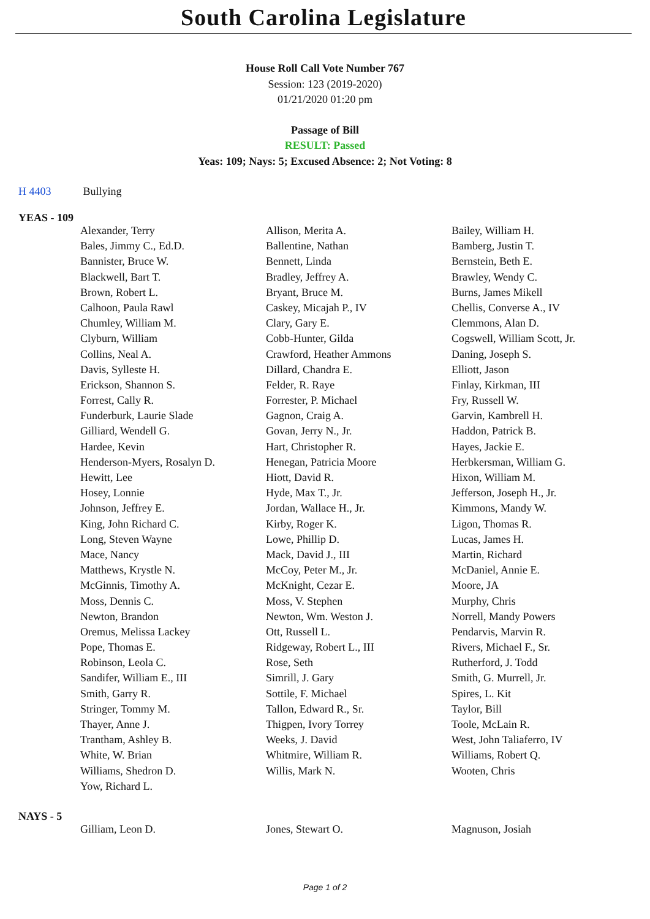South Carolina Legislature
House Roll Call Vote Number 767
Session: 123 (2019-2020)
01/21/2020 01:20 pm
Passage of Bill
RESULT: Passed
Yeas: 109; Nays: 5; Excused Absence: 2; Not Voting: 8
H 4403 Bullying
YEAS - 109
| Alexander, Terry | Allison, Merita A. | Bailey, William H. |
| Bales, Jimmy C., Ed.D. | Ballentine, Nathan | Bamberg, Justin T. |
| Bannister, Bruce W. | Bennett, Linda | Bernstein, Beth E. |
| Blackwell, Bart T. | Bradley, Jeffrey A. | Brawley, Wendy C. |
| Brown, Robert L. | Bryant, Bruce M. | Burns, James Mikell |
| Calhoon, Paula Rawl | Caskey, Micajah P., IV | Chellis, Converse A., IV |
| Chumley, William M. | Clary, Gary E. | Clemmons, Alan D. |
| Clyburn, William | Cobb-Hunter, Gilda | Cogswell, William Scott, Jr. |
| Collins, Neal A. | Crawford, Heather Ammons | Daning, Joseph S. |
| Davis, Sylleste H. | Dillard, Chandra E. | Elliott, Jason |
| Erickson, Shannon S. | Felder, R. Raye | Finlay, Kirkman, III |
| Forrest, Cally R. | Forrester, P. Michael | Fry, Russell W. |
| Funderburk, Laurie Slade | Gagnon, Craig A. | Garvin, Kambrell H. |
| Gilliard, Wendell G. | Govan, Jerry N., Jr. | Haddon, Patrick B. |
| Hardee, Kevin | Hart, Christopher R. | Hayes, Jackie E. |
| Henderson-Myers, Rosalyn D. | Henegan, Patricia Moore | Herbkersman, William G. |
| Hewitt, Lee | Hiott, David R. | Hixon, William M. |
| Hosey, Lonnie | Hyde, Max T., Jr. | Jefferson, Joseph H., Jr. |
| Johnson, Jeffrey E. | Jordan, Wallace H., Jr. | Kimmons, Mandy W. |
| King, John Richard C. | Kirby, Roger K. | Ligon, Thomas R. |
| Long, Steven Wayne | Lowe, Phillip D. | Lucas, James H. |
| Mace, Nancy | Mack, David J., III | Martin, Richard |
| Matthews, Krystle N. | McCoy, Peter M., Jr. | McDaniel, Annie E. |
| McGinnis, Timothy A. | McKnight, Cezar E. | Moore, JA |
| Moss, Dennis C. | Moss, V. Stephen | Murphy, Chris |
| Newton, Brandon | Newton, Wm. Weston J. | Norrell, Mandy Powers |
| Oremus, Melissa Lackey | Ott, Russell L. | Pendarvis, Marvin R. |
| Pope, Thomas E. | Ridgeway, Robert L., III | Rivers, Michael F., Sr. |
| Robinson, Leola C. | Rose, Seth | Rutherford, J. Todd |
| Sandifer, William E., III | Simrill, J. Gary | Smith, G. Murrell, Jr. |
| Smith, Garry R. | Sottile, F. Michael | Spires, L. Kit |
| Stringer, Tommy M. | Tallon, Edward R., Sr. | Taylor, Bill |
| Thayer, Anne J. | Thigpen, Ivory Torrey | Toole, McLain R. |
| Trantham, Ashley B. | Weeks, J. David | West, John Taliaferro, IV |
| White, W. Brian | Whitmire, William R. | Williams, Robert Q. |
| Williams, Shedron D. | Willis, Mark N. | Wooten, Chris |
| Yow, Richard L. | | |
NAYS - 5
| Gilliam, Leon D. | Jones, Stewart O. | Magnuson, Josiah |
Page 1 of 2